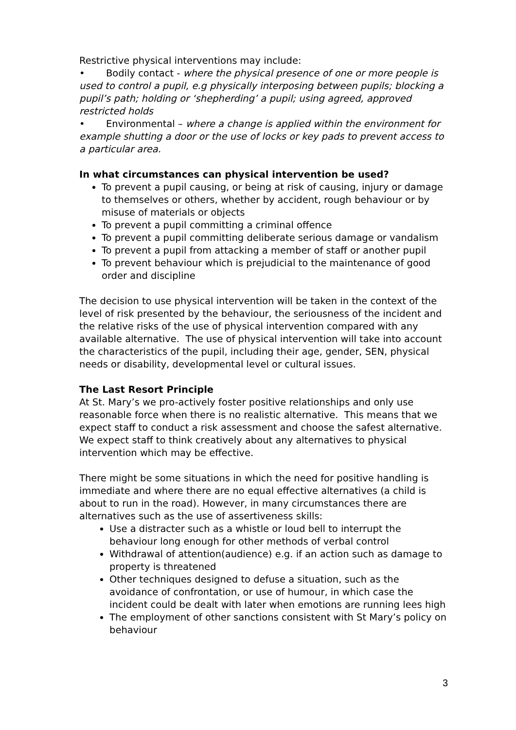Restrictive physical interventions may include:
• Bodily contact - where the physical presence of one or more people is used to control a pupil, e.g physically interposing between pupils; blocking a pupil’s path; holding or ‘shepherding’ a pupil; using agreed, approved restricted holds
• Environmental – where a change is applied within the environment for example shutting a door or the use of locks or key pads to prevent access to a particular area.
In what circumstances can physical intervention be used?
To prevent a pupil causing, or being at risk of causing, injury or damage to themselves or others, whether by accident, rough behaviour or by misuse of materials or objects
To prevent a pupil committing a criminal offence
To prevent a pupil committing deliberate serious damage or vandalism
To prevent a pupil from attacking a member of staff or another pupil
To prevent behaviour which is prejudicial to the maintenance of good order and discipline
The decision to use physical intervention will be taken in the context of the level of risk presented by the behaviour, the seriousness of the incident and the relative risks of the use of physical intervention compared with any available alternative. The use of physical intervention will take into account the characteristics of the pupil, including their age, gender, SEN, physical needs or disability, developmental level or cultural issues.
The Last Resort Principle
At St. Mary’s we pro-actively foster positive relationships and only use reasonable force when there is no realistic alternative. This means that we expect staff to conduct a risk assessment and choose the safest alternative. We expect staff to think creatively about any alternatives to physical intervention which may be effective.
There might be some situations in which the need for positive handling is immediate and where there are no equal effective alternatives (a child is about to run in the road). However, in many circumstances there are alternatives such as the use of assertiveness skills:
Use a distracter such as a whistle or loud bell to interrupt the behaviour long enough for other methods of verbal control
Withdrawal of attention(audience) e.g. if an action such as damage to property is threatened
Other techniques designed to defuse a situation, such as the avoidance of confrontation, or use of humour, in which case the incident could be dealt with later when emotions are running lees high
The employment of other sanctions consistent with St Mary’s policy on behaviour
3